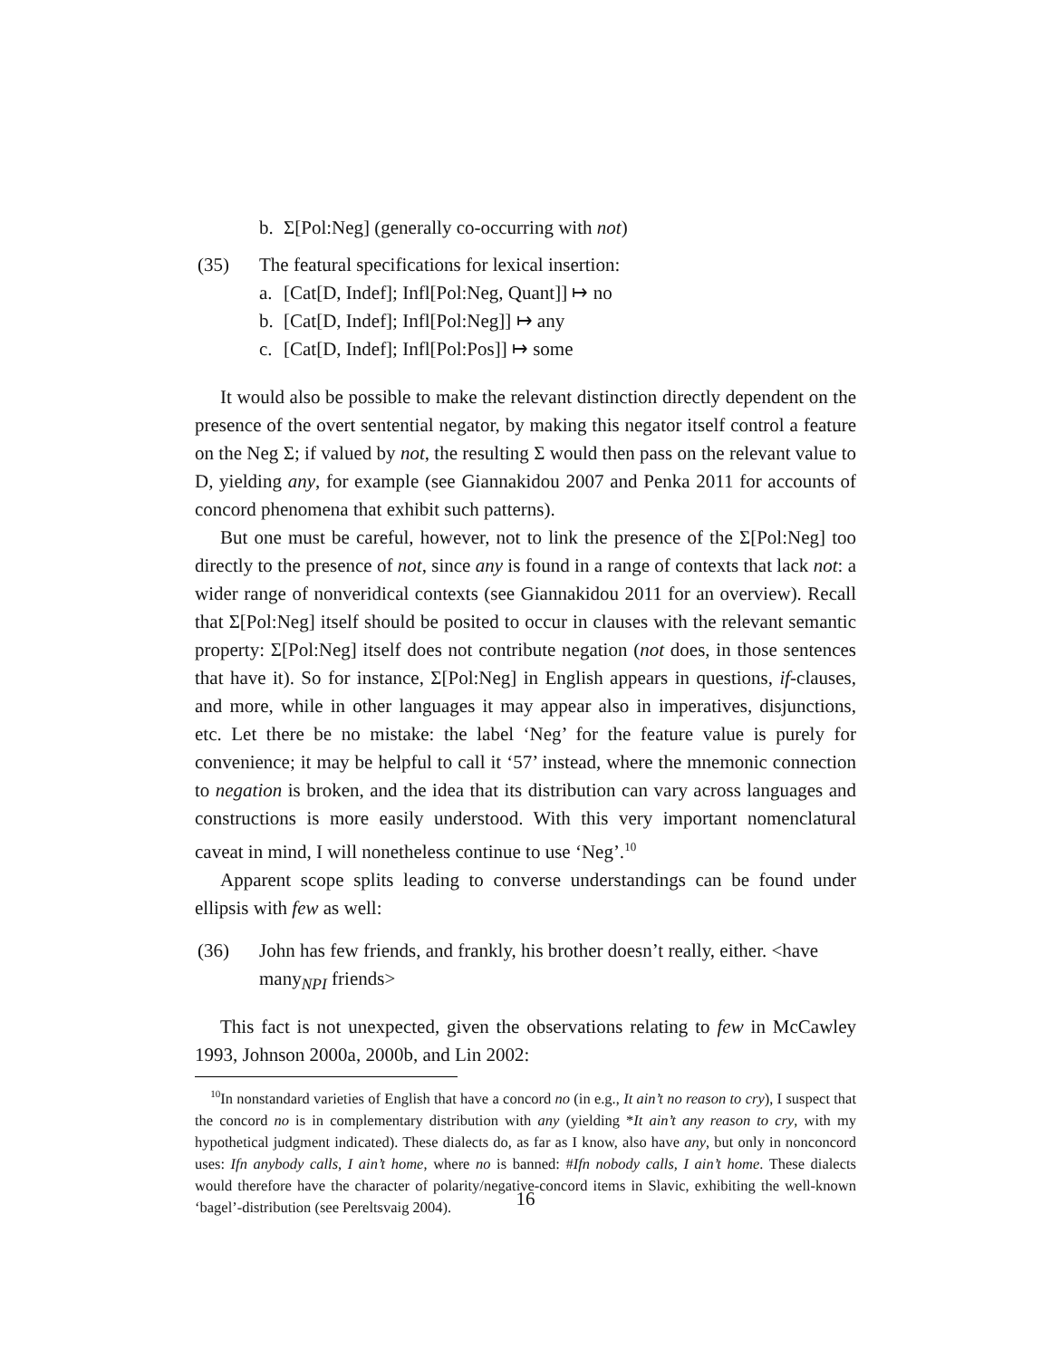b. Σ[Pol:Neg] (generally co-occurring with not)
(35) The featural specifications for lexical insertion:
a. [Cat[D, Indef]; Infl[Pol:Neg, Quant]] ↦ no
b. [Cat[D, Indef]; Infl[Pol:Neg]] ↦ any
c. [Cat[D, Indef]; Infl[Pol:Pos]] ↦ some
It would also be possible to make the relevant distinction directly dependent on the presence of the overt sentential negator, by making this negator itself control a feature on the Neg Σ; if valued by not, the resulting Σ would then pass on the relevant value to D, yielding any, for example (see Giannakidou 2007 and Penka 2011 for accounts of concord phenomena that exhibit such patterns).
But one must be careful, however, not to link the presence of the Σ[Pol:Neg] too directly to the presence of not, since any is found in a range of contexts that lack not: a wider range of nonveridical contexts (see Giannakidou 2011 for an overview). Recall that Σ[Pol:Neg] itself should be posited to occur in clauses with the relevant semantic property: Σ[Pol:Neg] itself does not contribute negation (not does, in those sentences that have it). So for instance, Σ[Pol:Neg] in English appears in questions, if-clauses, and more, while in other languages it may appear also in imperatives, disjunctions, etc. Let there be no mistake: the label ‘Neg’ for the feature value is purely for convenience; it may be helpful to call it ‘57’ instead, where the mnemonic connection to negation is broken, and the idea that its distribution can vary across languages and constructions is more easily understood. With this very important nomenclatural caveat in mind, I will nonetheless continue to use ‘Neg’.<sup>10</sup>
Apparent scope splits leading to converse understandings can be found under ellipsis with few as well:
(36) John has few friends, and frankly, his brother doesn’t really, either. <have many<sub>NPI</sub> friends>
This fact is not unexpected, given the observations relating to few in McCawley 1993, Johnson 2000a, 2000b, and Lin 2002:
<sup>10</sup> In nonstandard varieties of English that have a concord no (in e.g., It ain’t no reason to cry), I suspect that the concord no is in complementary distribution with any (yielding *It ain’t any reason to cry, with my hypothetical judgment indicated). These dialects do, as far as I know, also have any, but only in nonconcord uses: Ifn anybody calls, I ain’t home, where no is banned: #Ifn nobody calls, I ain’t home. These dialects would therefore have the character of polarity/negative-concord items in Slavic, exhibiting the well-known ‘bagel’-distribution (see Pereltsvaig 2004).
16